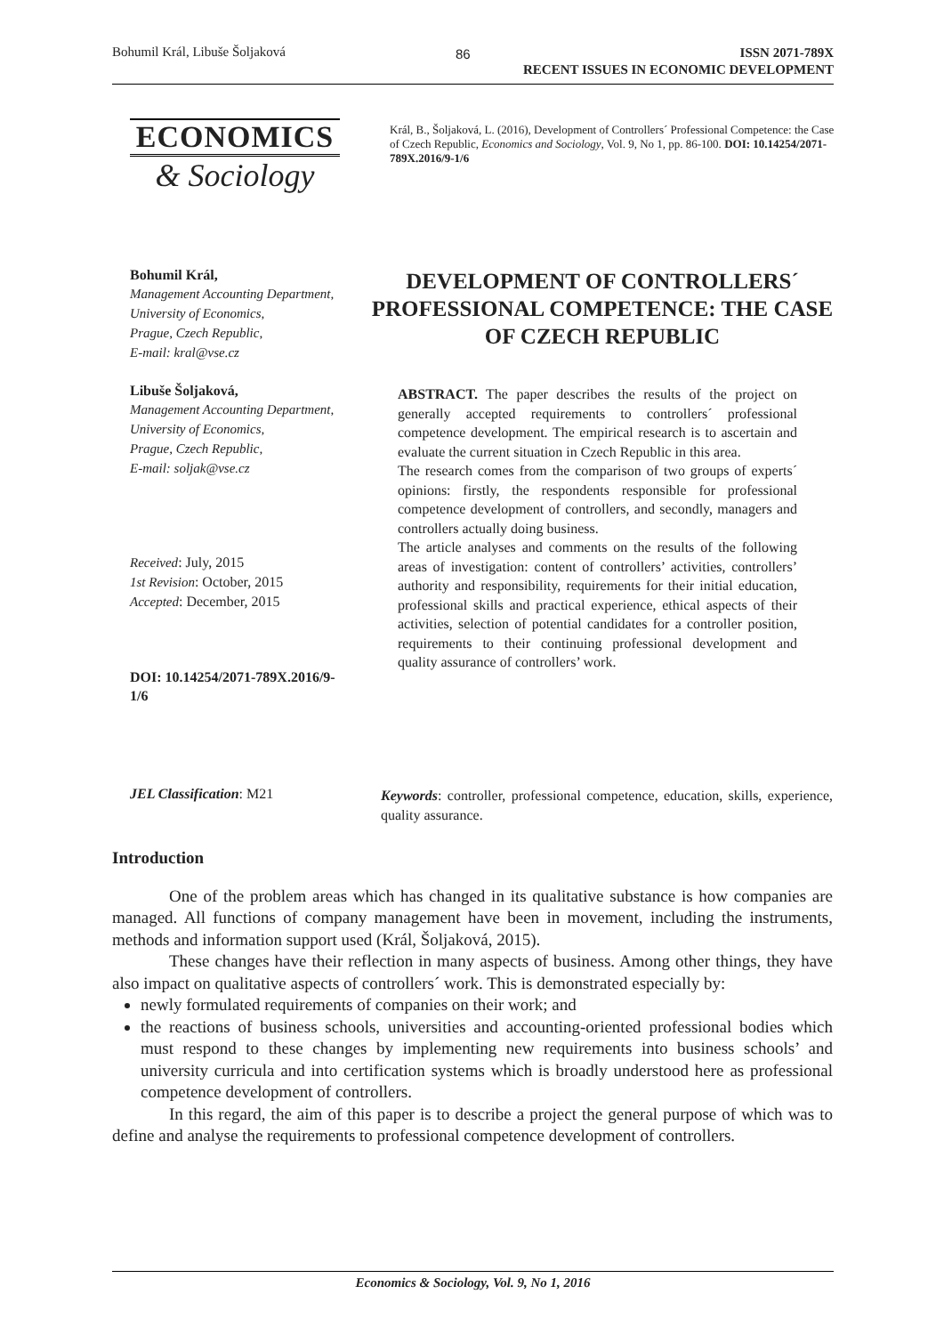Bohumil Král, Libuše Šoljaková 86
ISSN 2071-789X
RECENT ISSUES IN ECONOMIC DEVELOPMENT
ECONOMICS
& Sociology
Král, B., Šoljaková, L. (2016), Development of Controllers´ Professional Competence: the Case of Czech Republic, Economics and Sociology, Vol. 9, No 1, pp. 86-100. DOI: 10.14254/2071-789X.2016/9-1/6
Bohumil Král,
Management Accounting Department,
University of Economics,
Prague, Czech Republic,
E-mail: kral@vse.cz
Libuše Šoljaková,
Management Accounting Department,
University of Economics,
Prague, Czech Republic,
E-mail: soljak@vse.cz
Received: July, 2015
1st Revision: October, 2015
Accepted: December, 2015
DOI: 10.14254/2071-789X.2016/9-1/6
DEVELOPMENT OF CONTROLLERS´ PROFESSIONAL COMPETENCE: THE CASE OF CZECH REPUBLIC
ABSTRACT. The paper describes the results of the project on generally accepted requirements to controllers´ professional competence development. The empirical research is to ascertain and evaluate the current situation in Czech Republic in this area.
The research comes from the comparison of two groups of experts´ opinions: firstly, the respondents responsible for professional competence development of controllers, and secondly, managers and controllers actually doing business.
The article analyses and comments on the results of the following areas of investigation: content of controllers’ activities, controllers’ authority and responsibility, requirements for their initial education, professional skills and practical experience, ethical aspects of their activities, selection of potential candidates for a controller position, requirements to their continuing professional development and quality assurance of controllers’ work.
JEL Classification: M21
Keywords: controller, professional competence, education, skills, experience, quality assurance.
Introduction
One of the problem areas which has changed in its qualitative substance is how companies are managed. All functions of company management have been in movement, including the instruments, methods and information support used (Král, Šoljaková, 2015).
These changes have their reflection in many aspects of business. Among other things, they have also impact on qualitative aspects of controllers´ work. This is demonstrated especially by:
newly formulated requirements of companies on their work; and
the reactions of business schools, universities and accounting-oriented professional bodies which must respond to these changes by implementing new requirements into business schools’ and university curricula and into certification systems which is broadly understood here as professional competence development of controllers.
In this regard, the aim of this paper is to describe a project the general purpose of which was to define and analyse the requirements to professional competence development of controllers.
Economics & Sociology, Vol. 9, No 1, 2016